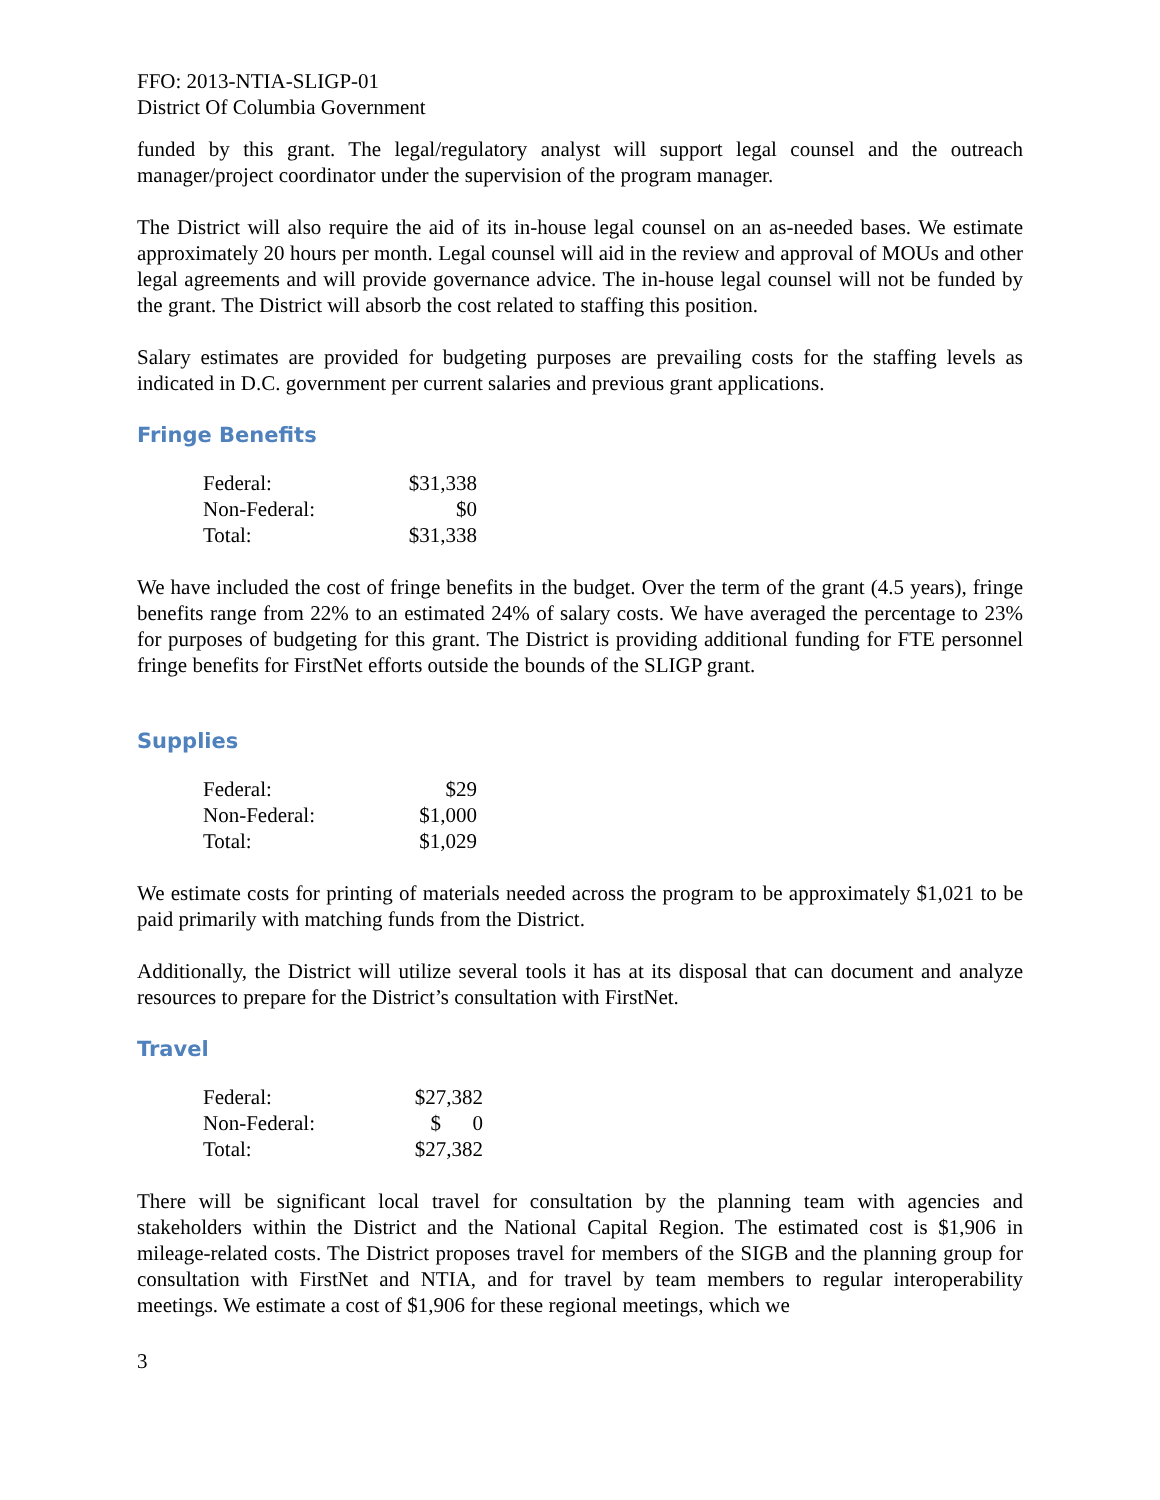FFO: 2013-NTIA-SLIGP-01
District Of Columbia Government
funded by this grant. The legal/regulatory analyst will support legal counsel and the outreach manager/project coordinator under the supervision of the program manager.
The District will also require the aid of its in-house legal counsel on an as-needed bases. We estimate approximately 20 hours per month. Legal counsel will aid in the review and approval of MOUs and other legal agreements and will provide governance advice. The in-house legal counsel will not be funded by the grant. The District will absorb the cost related to staffing this position.
Salary estimates are provided for budgeting purposes are prevailing costs for the staffing levels as indicated in D.C. government per current salaries and previous grant applications.
Fringe Benefits
| Federal: | $31,338 |
| Non-Federal: | $0 |
| Total: | $31,338 |
We have included the cost of fringe benefits in the budget. Over the term of the grant (4.5 years), fringe benefits range from 22% to an estimated 24% of salary costs. We have averaged the percentage to 23% for purposes of budgeting for this grant. The District is providing additional funding for FTE personnel fringe benefits for FirstNet efforts outside the bounds of the SLIGP grant.
Supplies
| Federal: | $29 |
| Non-Federal: | $1,000 |
| Total: | $1,029 |
We estimate costs for printing of materials needed across the program to be approximately $1,021 to be paid primarily with matching funds from the District.
Additionally, the District will utilize several tools it has at its disposal that can document and analyze resources to prepare for the District’s consultation with FirstNet.
Travel
| Federal: | $27,382 |
| Non-Federal: | $ 0 |
| Total: | $27,382 |
There will be significant local travel for consultation by the planning team with agencies and stakeholders within the District and the National Capital Region. The estimated cost is $1,906 in mileage-related costs. The District proposes travel for members of the SIGB and the planning group for consultation with FirstNet and NTIA, and for travel by team members to regular interoperability meetings. We estimate a cost of $1,906 for these regional meetings, which we
3